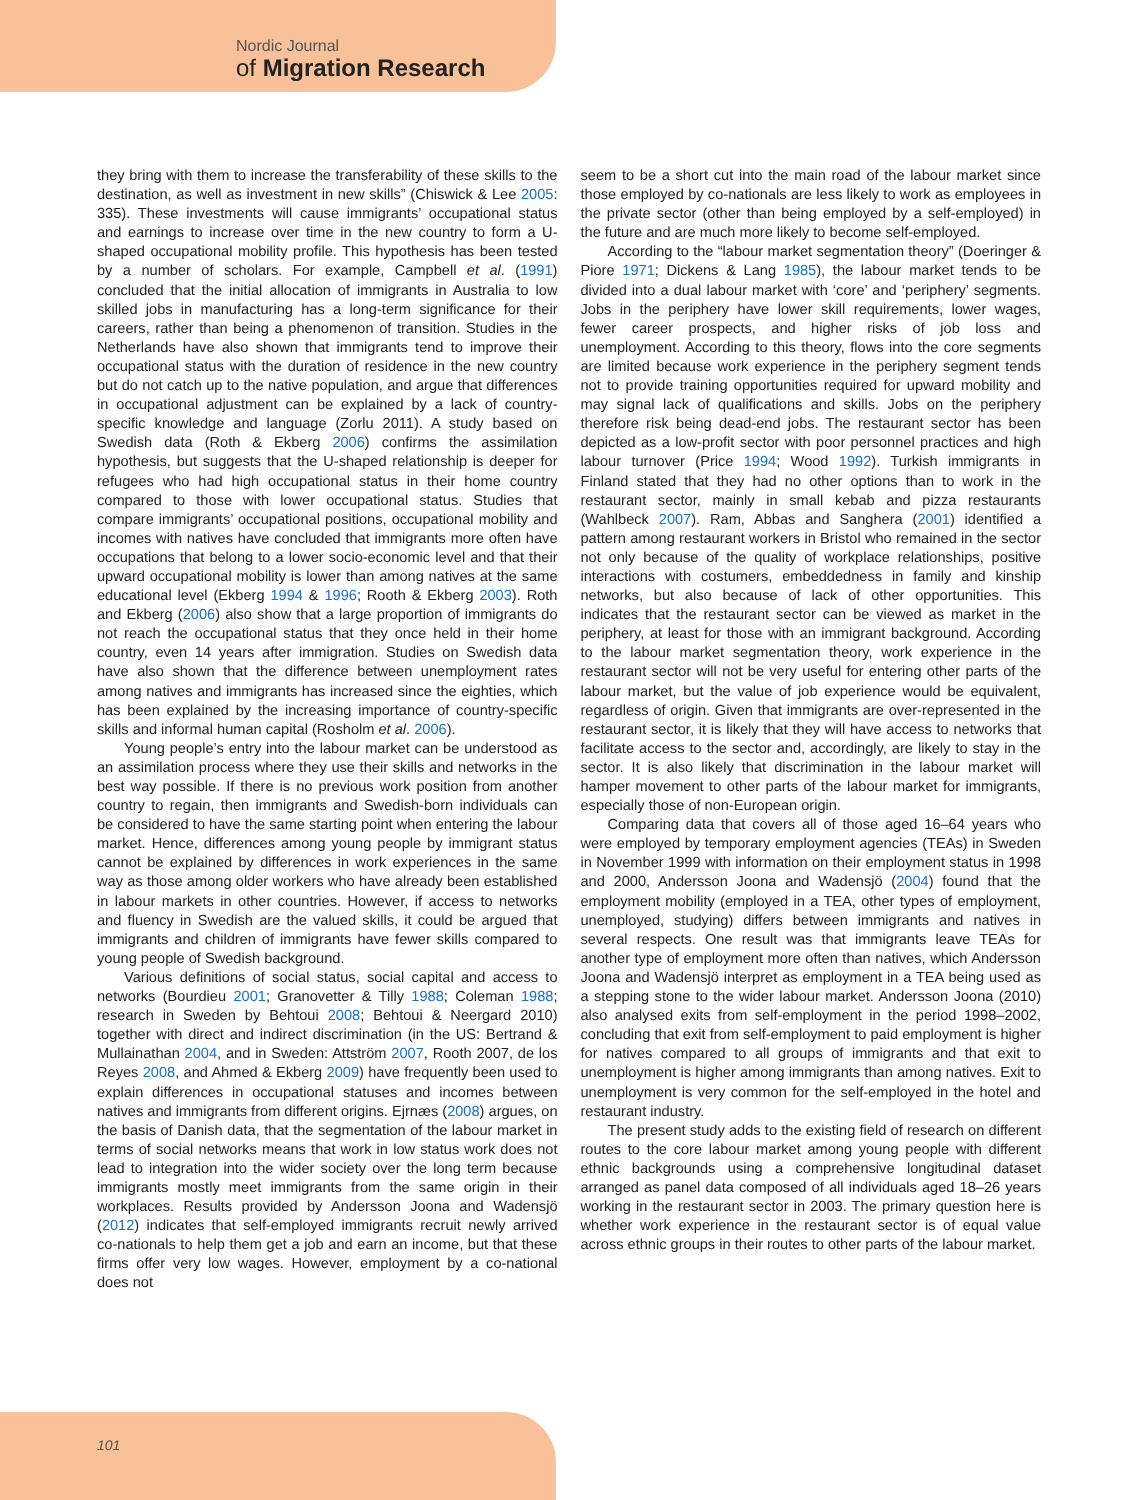Nordic Journal
of Migration Research
they bring with them to increase the transferability of these skills to the destination, as well as investment in new skills” (Chiswick & Lee 2005: 335). These investments will cause immigrants’ occupational status and earnings to increase over time in the new country to form a U-shaped occupational mobility profile. This hypothesis has been tested by a number of scholars. For example, Campbell et al. (1991) concluded that the initial allocation of immigrants in Australia to low skilled jobs in manufacturing has a long-term significance for their careers, rather than being a phenomenon of transition. Studies in the Netherlands have also shown that immigrants tend to improve their occupational status with the duration of residence in the new country but do not catch up to the native population, and argue that differences in occupational adjustment can be explained by a lack of country-specific knowledge and language (Zorlu 2011). A study based on Swedish data (Roth & Ekberg 2006) confirms the assimilation hypothesis, but suggests that the U-shaped relationship is deeper for refugees who had high occupational status in their home country compared to those with lower occupational status. Studies that compare immigrants’ occupational positions, occupational mobility and incomes with natives have concluded that immigrants more often have occupations that belong to a lower socio-economic level and that their upward occupational mobility is lower than among natives at the same educational level (Ekberg 1994 & 1996; Rooth & Ekberg 2003). Roth and Ekberg (2006) also show that a large proportion of immigrants do not reach the occupational status that they once held in their home country, even 14 years after immigration. Studies on Swedish data have also shown that the difference between unemployment rates among natives and immigrants has increased since the eighties, which has been explained by the increasing importance of country-specific skills and informal human capital (Rosholm et al. 2006).
Young people’s entry into the labour market can be understood as an assimilation process where they use their skills and networks in the best way possible. If there is no previous work position from another country to regain, then immigrants and Swedish-born individuals can be considered to have the same starting point when entering the labour market. Hence, differences among young people by immigrant status cannot be explained by differences in work experiences in the same way as those among older workers who have already been established in labour markets in other countries. However, if access to networks and fluency in Swedish are the valued skills, it could be argued that immigrants and children of immigrants have fewer skills compared to young people of Swedish background.
Various definitions of social status, social capital and access to networks (Bourdieu 2001; Granovetter & Tilly 1988; Coleman 1988; research in Sweden by Behtoui 2008; Behtoui & Neergard 2010) together with direct and indirect discrimination (in the US: Bertrand & Mullainathan 2004, and in Sweden: Attström 2007, Rooth 2007, de los Reyes 2008, and Ahmed & Ekberg 2009) have frequently been used to explain differences in occupational statuses and incomes between natives and immigrants from different origins. Ejrnæs (2008) argues, on the basis of Danish data, that the segmentation of the labour market in terms of social networks means that work in low status work does not lead to integration into the wider society over the long term because immigrants mostly meet immigrants from the same origin in their workplaces. Results provided by Andersson Joona and Wadensjö (2012) indicates that self-employed immigrants recruit newly arrived co-nationals to help them get a job and earn an income, but that these firms offer very low wages. However, employment by a co-national does not
seem to be a short cut into the main road of the labour market since those employed by co-nationals are less likely to work as employees in the private sector (other than being employed by a self-employed) in the future and are much more likely to become self-employed.
According to the “labour market segmentation theory” (Doeringer & Piore 1971; Dickens & Lang 1985), the labour market tends to be divided into a dual labour market with ‘core’ and ‘periphery’ segments. Jobs in the periphery have lower skill requirements, lower wages, fewer career prospects, and higher risks of job loss and unemployment. According to this theory, flows into the core segments are limited because work experience in the periphery segment tends not to provide training opportunities required for upward mobility and may signal lack of qualifications and skills. Jobs on the periphery therefore risk being dead-end jobs. The restaurant sector has been depicted as a low-profit sector with poor personnel practices and high labour turnover (Price 1994; Wood 1992). Turkish immigrants in Finland stated that they had no other options than to work in the restaurant sector, mainly in small kebab and pizza restaurants (Wahlbeck 2007). Ram, Abbas and Sanghera (2001) identified a pattern among restaurant workers in Bristol who remained in the sector not only because of the quality of workplace relationships, positive interactions with costumers, embeddedness in family and kinship networks, but also because of lack of other opportunities. This indicates that the restaurant sector can be viewed as market in the periphery, at least for those with an immigrant background. According to the labour market segmentation theory, work experience in the restaurant sector will not be very useful for entering other parts of the labour market, but the value of job experience would be equivalent, regardless of origin. Given that immigrants are over-represented in the restaurant sector, it is likely that they will have access to networks that facilitate access to the sector and, accordingly, are likely to stay in the sector. It is also likely that discrimination in the labour market will hamper movement to other parts of the labour market for immigrants, especially those of non-European origin.
Comparing data that covers all of those aged 16–64 years who were employed by temporary employment agencies (TEAs) in Sweden in November 1999 with information on their employment status in 1998 and 2000, Andersson Joona and Wadensjö (2004) found that the employment mobility (employed in a TEA, other types of employment, unemployed, studying) differs between immigrants and natives in several respects. One result was that immigrants leave TEAs for another type of employment more often than natives, which Andersson Joona and Wadensjö interpret as employment in a TEA being used as a stepping stone to the wider labour market. Andersson Joona (2010) also analysed exits from self-employment in the period 1998–2002, concluding that exit from self-employment to paid employment is higher for natives compared to all groups of immigrants and that exit to unemployment is higher among immigrants than among natives. Exit to unemployment is very common for the self-employed in the hotel and restaurant industry.
The present study adds to the existing field of research on different routes to the core labour market among young people with different ethnic backgrounds using a comprehensive longitudinal dataset arranged as panel data composed of all individuals aged 18–26 years working in the restaurant sector in 2003. The primary question here is whether work experience in the restaurant sector is of equal value across ethnic groups in their routes to other parts of the labour market.
101